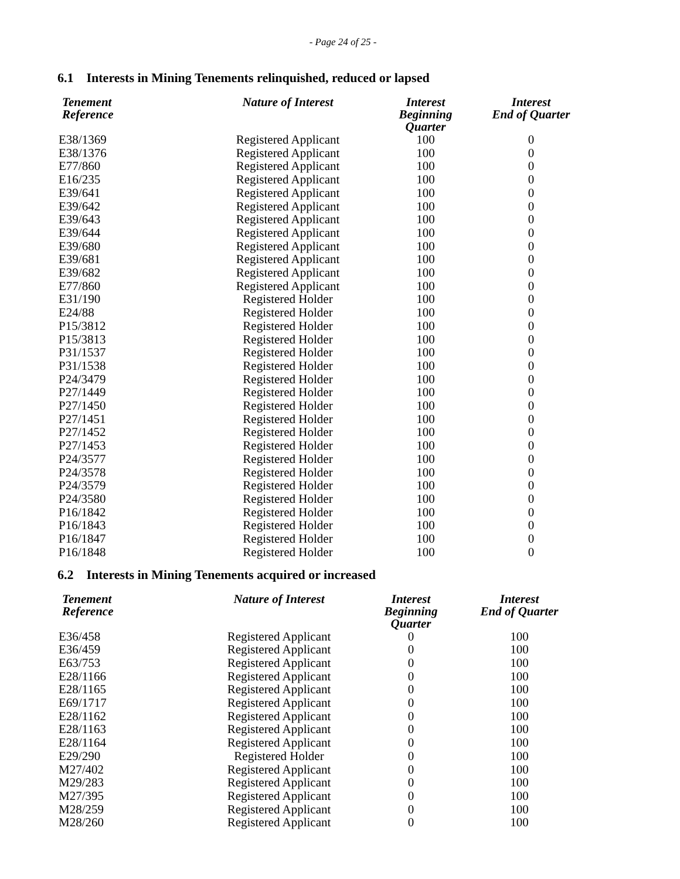- Page 24 of 25 -
6.1 Interests in Mining Tenements relinquished, reduced or lapsed
| Tenement Reference | Nature of Interest | Interest Beginning Quarter | Interest End of Quarter |
| --- | --- | --- | --- |
| E38/1369 | Registered Applicant | 100 | 0 |
| E38/1376 | Registered Applicant | 100 | 0 |
| E77/860 | Registered Applicant | 100 | 0 |
| E16/235 | Registered Applicant | 100 | 0 |
| E39/641 | Registered Applicant | 100 | 0 |
| E39/642 | Registered Applicant | 100 | 0 |
| E39/643 | Registered Applicant | 100 | 0 |
| E39/644 | Registered Applicant | 100 | 0 |
| E39/680 | Registered Applicant | 100 | 0 |
| E39/681 | Registered Applicant | 100 | 0 |
| E39/682 | Registered Applicant | 100 | 0 |
| E77/860 | Registered Applicant | 100 | 0 |
| E31/190 | Registered Holder | 100 | 0 |
| E24/88 | Registered Holder | 100 | 0 |
| P15/3812 | Registered Holder | 100 | 0 |
| P15/3813 | Registered Holder | 100 | 0 |
| P31/1537 | Registered Holder | 100 | 0 |
| P31/1538 | Registered Holder | 100 | 0 |
| P24/3479 | Registered Holder | 100 | 0 |
| P27/1449 | Registered Holder | 100 | 0 |
| P27/1450 | Registered Holder | 100 | 0 |
| P27/1451 | Registered Holder | 100 | 0 |
| P27/1452 | Registered Holder | 100 | 0 |
| P27/1453 | Registered Holder | 100 | 0 |
| P24/3577 | Registered Holder | 100 | 0 |
| P24/3578 | Registered Holder | 100 | 0 |
| P24/3579 | Registered Holder | 100 | 0 |
| P24/3580 | Registered Holder | 100 | 0 |
| P16/1842 | Registered Holder | 100 | 0 |
| P16/1843 | Registered Holder | 100 | 0 |
| P16/1847 | Registered Holder | 100 | 0 |
| P16/1848 | Registered Holder | 100 | 0 |
6.2 Interests in Mining Tenements acquired or increased
| Tenement Reference | Nature of Interest | Interest Beginning Quarter | Interest End of Quarter |
| --- | --- | --- | --- |
| E36/458 | Registered Applicant | 0 | 100 |
| E36/459 | Registered Applicant | 0 | 100 |
| E63/753 | Registered Applicant | 0 | 100 |
| E28/1166 | Registered Applicant | 0 | 100 |
| E28/1165 | Registered Applicant | 0 | 100 |
| E69/1717 | Registered Applicant | 0 | 100 |
| E28/1162 | Registered Applicant | 0 | 100 |
| E28/1163 | Registered Applicant | 0 | 100 |
| E28/1164 | Registered Applicant | 0 | 100 |
| E29/290 | Registered Holder | 0 | 100 |
| M27/402 | Registered Applicant | 0 | 100 |
| M29/283 | Registered Applicant | 0 | 100 |
| M27/395 | Registered Applicant | 0 | 100 |
| M28/259 | Registered Applicant | 0 | 100 |
| M28/260 | Registered Applicant | 0 | 100 |